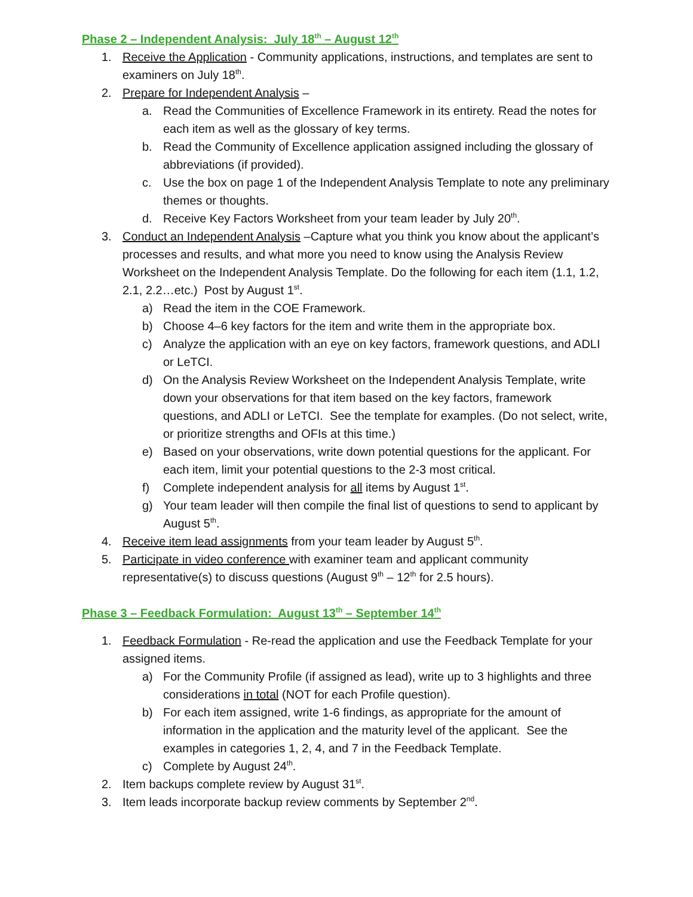Phase 2 – Independent Analysis: July 18<sup>th</sup> – August 12<sup>th</sup>
1. Receive the Application - Community applications, instructions, and templates are sent to examiners on July 18<sup>th</sup>.
2. Prepare for Independent Analysis –
a. Read the Communities of Excellence Framework in its entirety. Read the notes for each item as well as the glossary of key terms.
b. Read the Community of Excellence application assigned including the glossary of abbreviations (if provided).
c. Use the box on page 1 of the Independent Analysis Template to note any preliminary themes or thoughts.
d. Receive Key Factors Worksheet from your team leader by July 20<sup>th</sup>.
3. Conduct an Independent Analysis –Capture what you think you know about the applicant’s processes and results, and what more you need to know using the Analysis Review Worksheet on the Independent Analysis Template. Do the following for each item (1.1, 1.2, 2.1, 2.2…etc.) Post by August 1<sup>st</sup>.
a) Read the item in the COE Framework.
b) Choose 4–6 key factors for the item and write them in the appropriate box.
c) Analyze the application with an eye on key factors, framework questions, and ADLI or LeTCI.
d) On the Analysis Review Worksheet on the Independent Analysis Template, write down your observations for that item based on the key factors, framework questions, and ADLI or LeTCI. See the template for examples. (Do not select, write, or prioritize strengths and OFIs at this time.)
e) Based on your observations, write down potential questions for the applicant. For each item, limit your potential questions to the 2-3 most critical.
f) Complete independent analysis for all items by August 1<sup>st</sup>.
g) Your team leader will then compile the final list of questions to send to applicant by August 5<sup>th</sup>.
4. Receive item lead assignments from your team leader by August 5<sup>th</sup>.
5. Participate in video conference with examiner team and applicant community representative(s) to discuss questions (August 9<sup>th</sup> – 12<sup>th</sup> for 2.5 hours).
Phase 3 – Feedback Formulation: August 13<sup>th</sup> – September 14<sup>th</sup>
1. Feedback Formulation - Re-read the application and use the Feedback Template for your assigned items.
a) For the Community Profile (if assigned as lead), write up to 3 highlights and three considerations in total (NOT for each Profile question).
b) For each item assigned, write 1-6 findings, as appropriate for the amount of information in the application and the maturity level of the applicant. See the examples in categories 1, 2, 4, and 7 in the Feedback Template.
c) Complete by August 24<sup>th</sup>.
2. Item backups complete review by August 31<sup>st</sup>.
3. Item leads incorporate backup review comments by September 2<sup>nd</sup>.